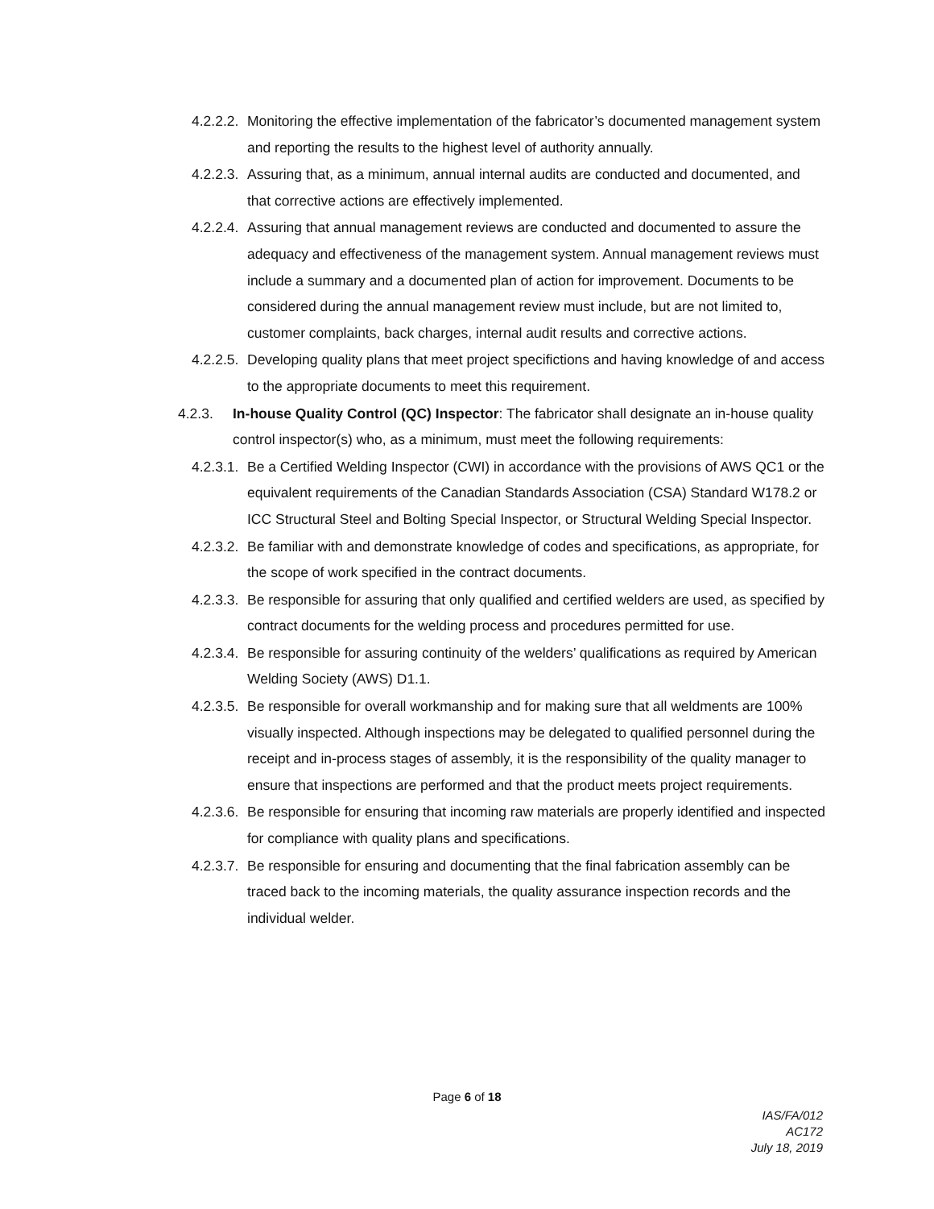4.2.2.2. Monitoring the effective implementation of the fabricator’s documented management system and reporting the results to the highest level of authority annually.
4.2.2.3. Assuring that, as a minimum, annual internal audits are conducted and documented, and that corrective actions are effectively implemented.
4.2.2.4. Assuring that annual management reviews are conducted and documented to assure the adequacy and effectiveness of the management system. Annual management reviews must include a summary and a documented plan of action for improvement. Documents to be considered during the annual management review must include, but are not limited to, customer complaints, back charges, internal audit results and corrective actions.
4.2.2.5. Developing quality plans that meet project specifictions and having knowledge of and access to the appropriate documents to meet this requirement.
4.2.3. In-house Quality Control (QC) Inspector: The fabricator shall designate an in-house quality control inspector(s) who, as a minimum, must meet the following requirements:
4.2.3.1. Be a Certified Welding Inspector (CWI) in accordance with the provisions of AWS QC1 or the equivalent requirements of the Canadian Standards Association (CSA) Standard W178.2 or ICC Structural Steel and Bolting Special Inspector, or Structural Welding Special Inspector.
4.2.3.2. Be familiar with and demonstrate knowledge of codes and specifications, as appropriate, for the scope of work specified in the contract documents.
4.2.3.3. Be responsible for assuring that only qualified and certified welders are used, as specified by contract documents for the welding process and procedures permitted for use.
4.2.3.4. Be responsible for assuring continuity of the welders’ qualifications as required by American Welding Society (AWS) D1.1.
4.2.3.5. Be responsible for overall workmanship and for making sure that all weldments are 100% visually inspected. Although inspections may be delegated to qualified personnel during the receipt and in-process stages of assembly, it is the responsibility of the quality manager to ensure that inspections are performed and that the product meets project requirements.
4.2.3.6. Be responsible for ensuring that incoming raw materials are properly identified and inspected for compliance with quality plans and specifications.
4.2.3.7. Be responsible for ensuring and documenting that the final fabrication assembly can be traced back to the incoming materials, the quality assurance inspection records and the individual welder.
Page 6 of 18
IAS/FA/012
AC172
July 18, 2019